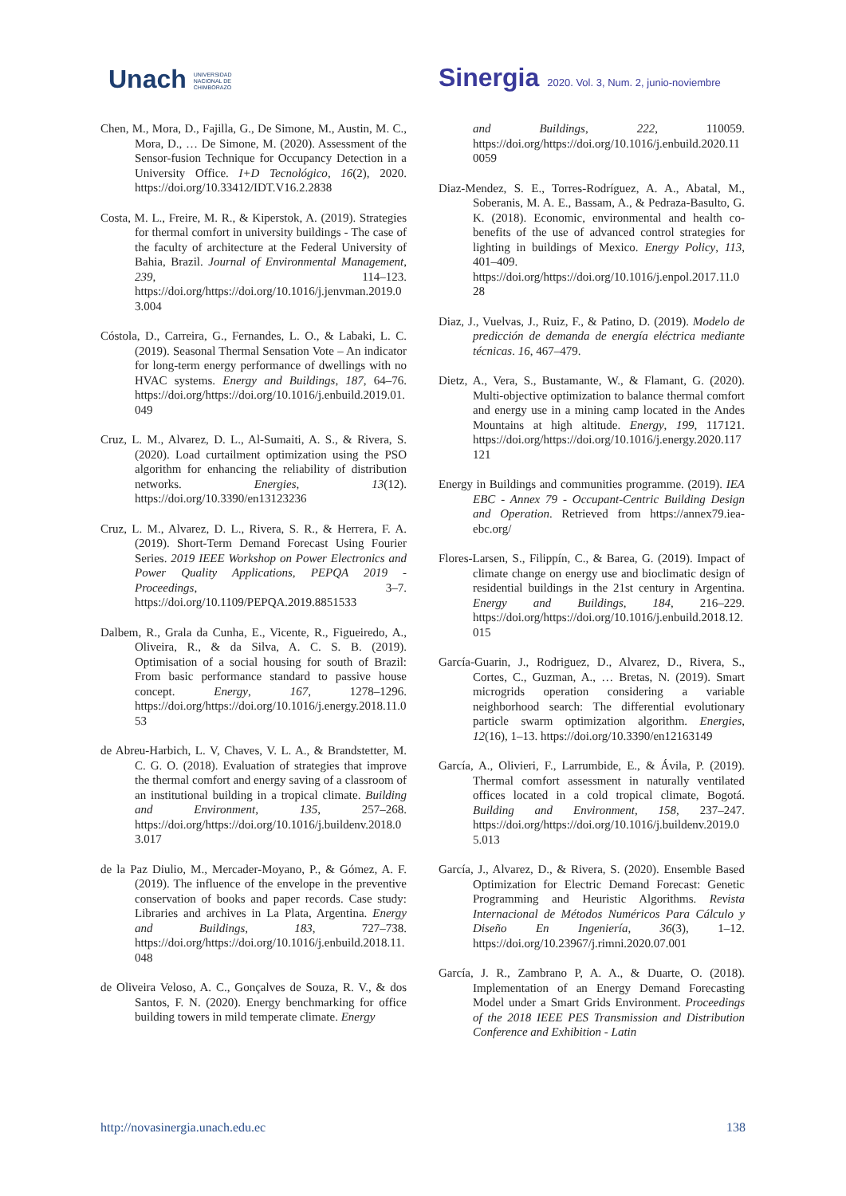Unach UNIVERSIDAD
NACIONAL DE
CHIMBORAZO
Sinergia 2020. Vol. 3, Num. 2, junio-noviembre
Chen, M., Mora, D., Fajilla, G., De Simone, M., Austin, M. C., Mora, D., … De Simone, M. (2020). Assessment of the Sensor-fusion Technique for Occupancy Detection in a University Office. I+D Tecnológico, 16(2), 2020. https://doi.org/10.33412/IDT.V16.2.2838
Costa, M. L., Freire, M. R., & Kiperstok, A. (2019). Strategies for thermal comfort in university buildings - The case of the faculty of architecture at the Federal University of Bahia, Brazil. Journal of Environmental Management, 239, 114–123. https://doi.org/https://doi.org/10.1016/j.jenvman.2019.03.004
Cóstola, D., Carreira, G., Fernandes, L. O., & Labaki, L. C. (2019). Seasonal Thermal Sensation Vote – An indicator for long-term energy performance of dwellings with no HVAC systems. Energy and Buildings, 187, 64–76. https://doi.org/https://doi.org/10.1016/j.enbuild.2019.01.049
Cruz, L. M., Alvarez, D. L., Al-Sumaiti, A. S., & Rivera, S. (2020). Load curtailment optimization using the PSO algorithm for enhancing the reliability of distribution networks. Energies, 13(12). https://doi.org/10.3390/en13123236
Cruz, L. M., Alvarez, D. L., Rivera, S. R., & Herrera, F. A. (2019). Short-Term Demand Forecast Using Fourier Series. 2019 IEEE Workshop on Power Electronics and Power Quality Applications, PEPQA 2019 - Proceedings, 3–7. https://doi.org/10.1109/PEPQA.2019.8851533
Dalbem, R., Grala da Cunha, E., Vicente, R., Figueiredo, A., Oliveira, R., & da Silva, A. C. S. B. (2019). Optimisation of a social housing for south of Brazil: From basic performance standard to passive house concept. Energy, 167, 1278–1296. https://doi.org/https://doi.org/10.1016/j.energy.2018.11.053
de Abreu-Harbich, L. V, Chaves, V. L. A., & Brandstetter, M. C. G. O. (2018). Evaluation of strategies that improve the thermal comfort and energy saving of a classroom of an institutional building in a tropical climate. Building and Environment, 135, 257–268. https://doi.org/https://doi.org/10.1016/j.buildenv.2018.03.017
de la Paz Diulio, M., Mercader-Moyano, P., & Gómez, A. F. (2019). The influence of the envelope in the preventive conservation of books and paper records. Case study: Libraries and archives in La Plata, Argentina. Energy and Buildings, 183, 727–738. https://doi.org/https://doi.org/10.1016/j.enbuild.2018.11.048
de Oliveira Veloso, A. C., Gonçalves de Souza, R. V., & dos Santos, F. N. (2020). Energy benchmarking for office building towers in mild temperate climate. Energy
and Buildings, 222, 110059. https://doi.org/https://doi.org/10.1016/j.enbuild.2020.110059
Diaz-Mendez, S. E., Torres-Rodríguez, A. A., Abatal, M., Soberanis, M. A. E., Bassam, A., & Pedraza-Basulto, G. K. (2018). Economic, environmental and health co-benefits of the use of advanced control strategies for lighting in buildings of Mexico. Energy Policy, 113, 401–409. https://doi.org/https://doi.org/10.1016/j.enpol.2017.11.028
Diaz, J., Vuelvas, J., Ruiz, F., & Patino, D. (2019). Modelo de predicción de demanda de energía eléctrica mediante técnicas. 16, 467–479.
Dietz, A., Vera, S., Bustamante, W., & Flamant, G. (2020). Multi-objective optimization to balance thermal comfort and energy use in a mining camp located in the Andes Mountains at high altitude. Energy, 199, 117121. https://doi.org/https://doi.org/10.1016/j.energy.2020.117121
Energy in Buildings and communities programme. (2019). IEA EBC - Annex 79 - Occupant-Centric Building Design and Operation. Retrieved from https://annex79.iea-ebc.org/
Flores-Larsen, S., Filippín, C., & Barea, G. (2019). Impact of climate change on energy use and bioclimatic design of residential buildings in the 21st century in Argentina. Energy and Buildings, 184, 216–229. https://doi.org/https://doi.org/10.1016/j.enbuild.2018.12.015
García-Guarin, J., Rodriguez, D., Alvarez, D., Rivera, S., Cortes, C., Guzman, A., … Bretas, N. (2019). Smart microgrids operation considering a variable neighborhood search: The differential evolutionary particle swarm optimization algorithm. Energies, 12(16), 1–13. https://doi.org/10.3390/en12163149
García, A., Olivieri, F., Larrumbide, E., & Ávila, P. (2019). Thermal comfort assessment in naturally ventilated offices located in a cold tropical climate, Bogotá. Building and Environment, 158, 237–247. https://doi.org/https://doi.org/10.1016/j.buildenv.2019.05.013
García, J., Alvarez, D., & Rivera, S. (2020). Ensemble Based Optimization for Electric Demand Forecast: Genetic Programming and Heuristic Algorithms. Revista Internacional de Métodos Numéricos Para Cálculo y Diseño En Ingeniería, 36(3), 1–12. https://doi.org/10.23967/j.rimni.2020.07.001
García, J. R., Zambrano P, A. A., & Duarte, O. (2018). Implementation of an Energy Demand Forecasting Model under a Smart Grids Environment. Proceedings of the 2018 IEEE PES Transmission and Distribution Conference and Exhibition - Latin
http://novasinergia.unach.edu.ec 138